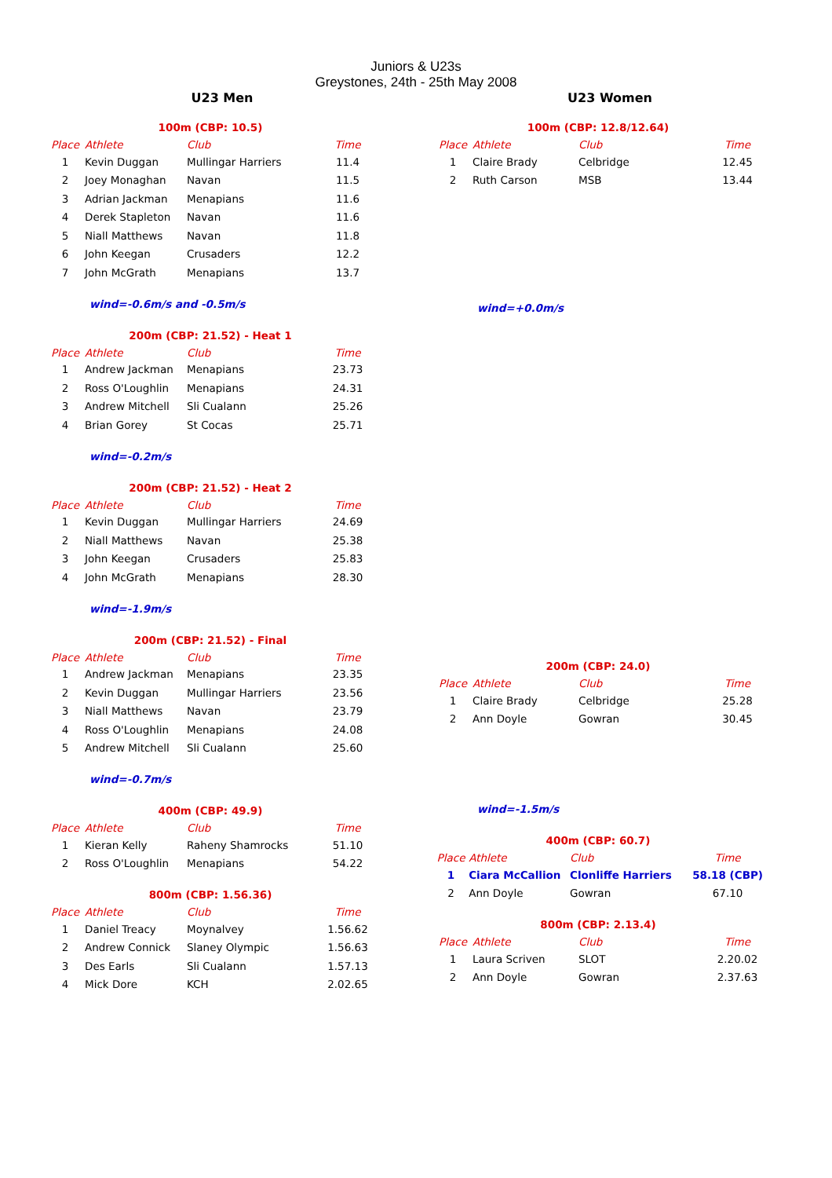Juniors & U23s
Greystones, 24th - 25th May 2008
U23 Men U23 Women
100m (CBP: 10.5)
| Place | Athlete | Club | Time |
| --- | --- | --- | --- |
| 1 | Kevin Duggan | Mullingar Harriers | 11.4 |
| 2 | Joey Monaghan | Navan | 11.5 |
| 3 | Adrian Jackman | Menapians | 11.6 |
| 4 | Derek Stapleton | Navan | 11.6 |
| 5 | Niall Matthews | Navan | 11.8 |
| 6 | John Keegan | Crusaders | 12.2 |
| 7 | John McGrath | Menapians | 13.7 |
wind=-0.6m/s and -0.5m/s
200m (CBP: 21.52) - Heat 1
| Place | Athlete | Club | Time |
| --- | --- | --- | --- |
| 1 | Andrew Jackman | Menapians | 23.73 |
| 2 | Ross O'Loughlin | Menapians | 24.31 |
| 3 | Andrew Mitchell | Sli Cualann | 25.26 |
| 4 | Brian Gorey | St Cocas | 25.71 |
wind=-0.2m/s
200m (CBP: 21.52) - Heat 2
| Place | Athlete | Club | Time |
| --- | --- | --- | --- |
| 1 | Kevin Duggan | Mullingar Harriers | 24.69 |
| 2 | Niall Matthews | Navan | 25.38 |
| 3 | John Keegan | Crusaders | 25.83 |
| 4 | John McGrath | Menapians | 28.30 |
wind=-1.9m/s
200m (CBP: 21.52) - Final
| Place | Athlete | Club | Time |
| --- | --- | --- | --- |
| 1 | Andrew Jackman | Menapians | 23.35 |
| 2 | Kevin Duggan | Mullingar Harriers | 23.56 |
| 3 | Niall Matthews | Navan | 23.79 |
| 4 | Ross O'Loughlin | Menapians | 24.08 |
| 5 | Andrew Mitchell | Sli Cualann | 25.60 |
wind=-0.7m/s
400m (CBP: 49.9)
| Place | Athlete | Club | Time |
| --- | --- | --- | --- |
| 1 | Kieran Kelly | Raheny Shamrocks | 51.10 |
| 2 | Ross O'Loughlin | Menapians | 54.22 |
800m (CBP: 1.56.36)
| Place | Athlete | Club | Time |
| --- | --- | --- | --- |
| 1 | Daniel Treacy | Moynalvey | 1.56.62 |
| 2 | Andrew Connick | Slaney Olympic | 1.56.63 |
| 3 | Des Earls | Sli Cualann | 1.57.13 |
| 4 | Mick Dore | KCH | 2.02.65 |
100m (CBP: 12.8/12.64)
| Place | Athlete | Club | Time |
| --- | --- | --- | --- |
| 1 | Claire Brady | Celbridge | 12.45 |
| 2 | Ruth Carson | MSB | 13.44 |
wind=+0.0m/s
200m (CBP: 24.0)
| Place | Athlete | Club | Time |
| --- | --- | --- | --- |
| 1 | Claire Brady | Celbridge | 25.28 |
| 2 | Ann Doyle | Gowran | 30.45 |
wind=-1.5m/s
400m (CBP: 60.7)
| Place | Athlete | Club | Time |
| --- | --- | --- | --- |
| 1 | Ciara McCallion | Clonliffe Harriers | 58.18 (CBP) |
| 2 | Ann Doyle | Gowran | 67.10 |
800m (CBP: 2.13.4)
| Place | Athlete | Club | Time |
| --- | --- | --- | --- |
| 1 | Laura Scriven | SLOT | 2.20.02 |
| 2 | Ann Doyle | Gowran | 2.37.63 |